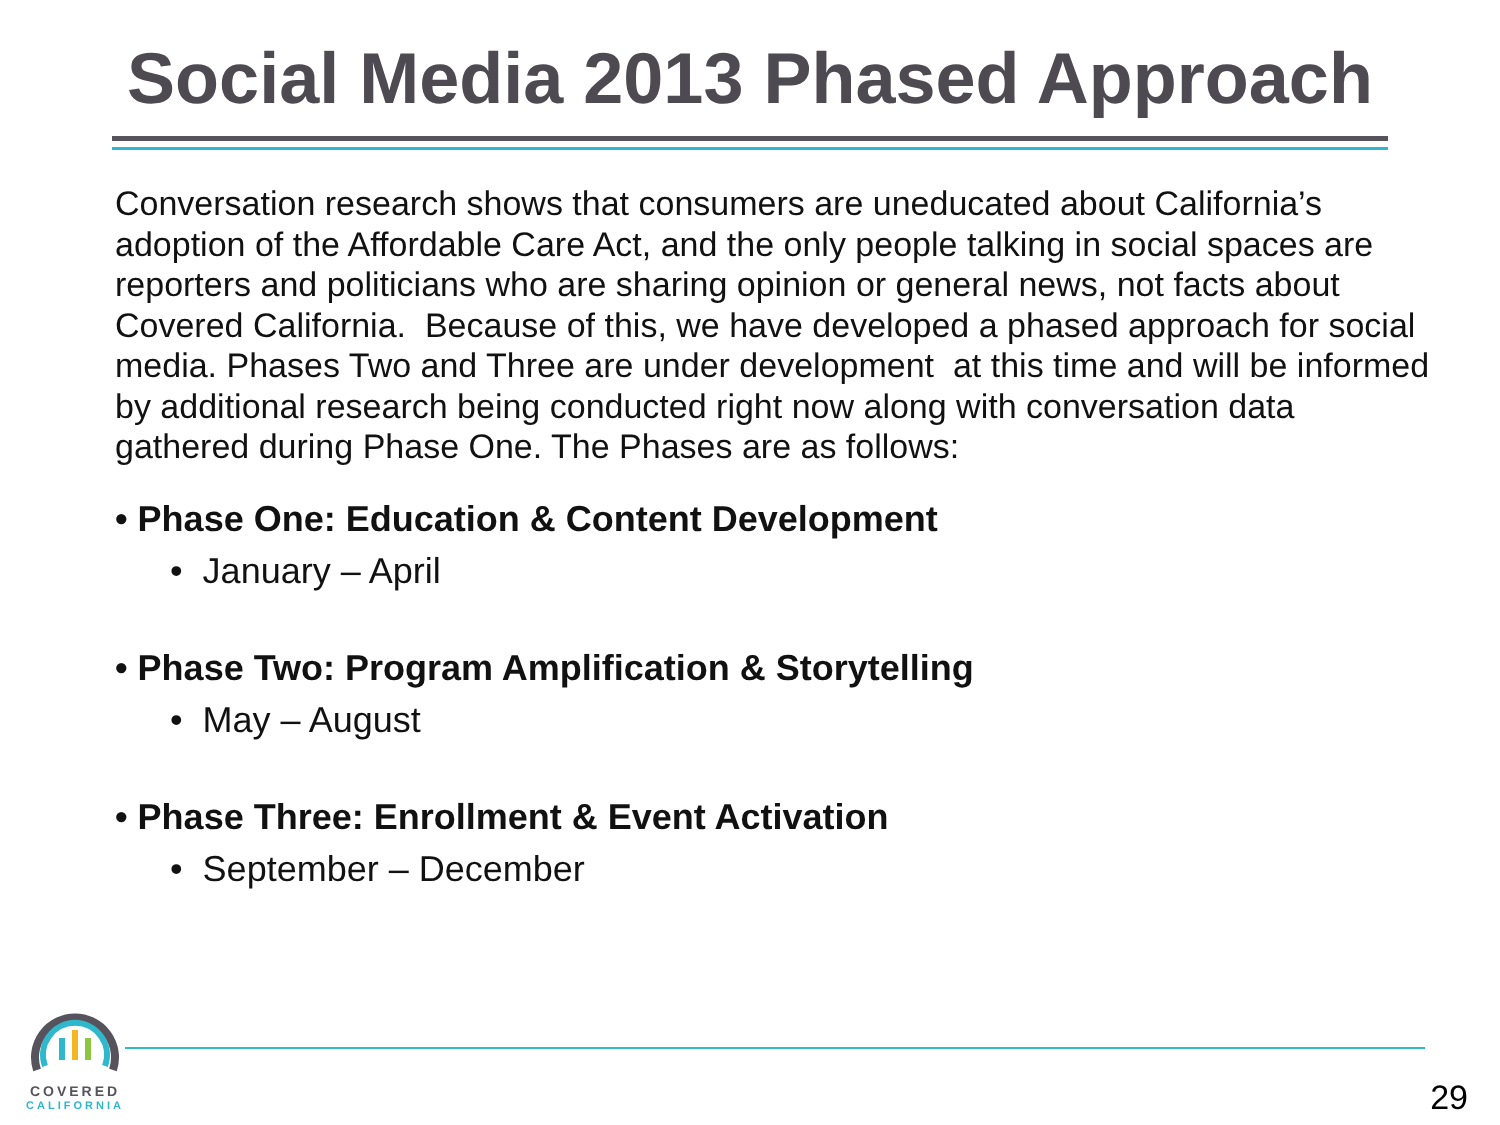Social Media 2013 Phased Approach
Conversation research shows that consumers are uneducated about California’s adoption of the Affordable Care Act, and the only people talking in social spaces are reporters and politicians who are sharing opinion or general news, not facts about Covered California. Because of this, we have developed a phased approach for social media. Phases Two and Three are under development at this time and will be informed by additional research being conducted right now along with conversation data gathered during Phase One. The Phases are as follows:
• Phase One: Education & Content Development
• January – April
• Phase Two: Program Amplification & Storytelling
• May – August
• Phase Three: Enrollment & Event Activation
• September – December
COVERED
CALIFORNIA
29